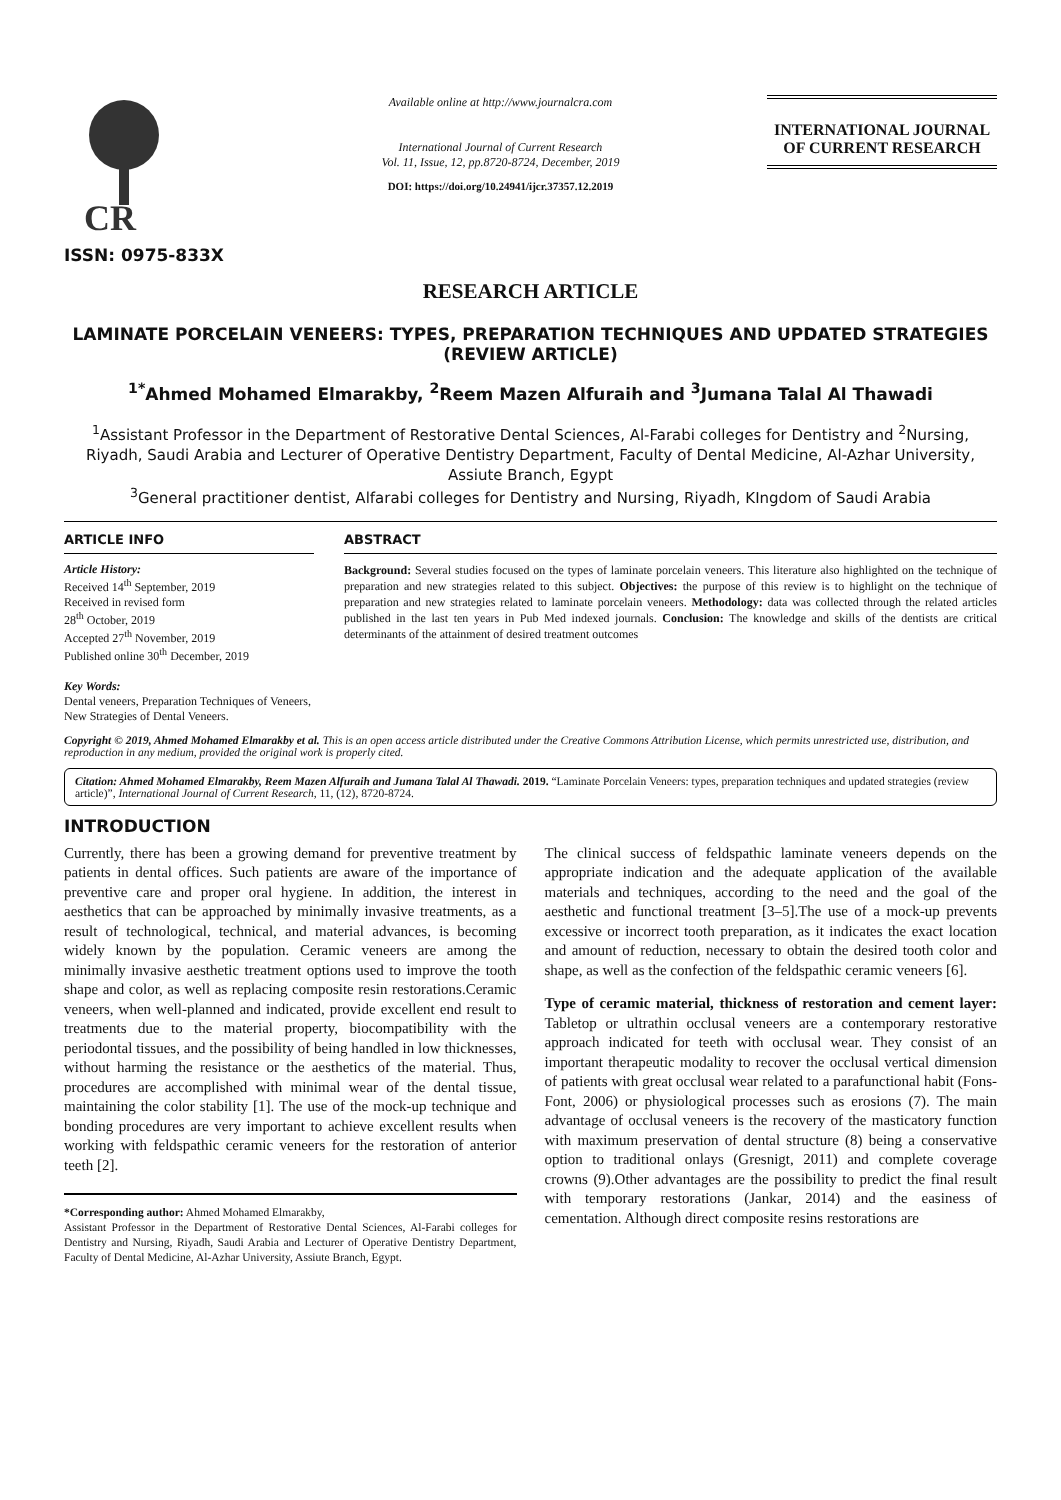CR
ISSN: 0975-833X
Available online at http://www.journalcra.com
International Journal of Current Research
Vol. 11, Issue, 12, pp.8720-8724, December, 2019
DOI: https://doi.org/10.24941/ijcr.37357.12.2019
INTERNATIONAL JOURNAL
OF CURRENT RESEARCH
RESEARCH ARTICLE
LAMINATE PORCELAIN VENEERS: TYPES, PREPARATION TECHNIQUES AND UPDATED STRATEGIES (REVIEW ARTICLE)
<sup>1*</sup>Ahmed Mohamed Elmarakby, <sup>2</sup>Reem Mazen Alfuraih and <sup>3</sup>Jumana Talal Al Thawadi
<sup>1</sup> Assistant Professor in the Department of Restorative Dental Sciences, Al-Farabi colleges for Dentistry and <sup>2</sup>Nursing, Riyadh, Saudi Arabia and Lecturer of Operative Dentistry Department, Faculty of Dental Medicine, Al-Azhar University, Assiute Branch, Egypt
<sup>3</sup> General practitioner dentist, Alfarabi colleges for Dentistry and Nursing, Riyadh, KIngdom of Saudi Arabia
ARTICLE INFO
Article History:
Received 14<sup>th</sup> September, 2019
Received in revised form
28<sup>th</sup> October, 2019
Accepted 27<sup>th</sup> November, 2019
Published online 30<sup>th</sup> December, 2019
Key Words:
Dental veneers, Preparation Techniques of Veneers, New Strategies of Dental Veneers.
ABSTRACT
Background: Several studies focused on the types of laminate porcelain veneers. This literature also highlighted on the technique of preparation and new strategies related to this subject. Objectives: the purpose of this review is to highlight on the technique of preparation and new strategies related to laminate porcelain veneers. Methodology: data was collected through the related articles published in the last ten years in Pub Med indexed journals. Conclusion: The knowledge and skills of the dentists are critical determinants of the attainment of desired treatment outcomes
Copyright © 2019, Ahmed Mohamed Elmarakby et al. This is an open access article distributed under the Creative Commons Attribution License, which permits unrestricted use, distribution, and reproduction in any medium, provided the original work is properly cited.
Citation: Ahmed Mohamed Elmarakby, Reem Mazen Alfuraih and Jumana Talal Al Thawadi. 2019. “Laminate Porcelain Veneers: types, preparation techniques and updated strategies (review article)”, International Journal of Current Research, 11, (12), 8720-8724.
INTRODUCTION
Currently, there has been a growing demand for preventive treatment by patients in dental offices. Such patients are aware of the importance of preventive care and proper oral hygiene. In addition, the interest in aesthetics that can be approached by minimally invasive treatments, as a result of technological, technical, and material advances, is becoming widely known by the population. Ceramic veneers are among the minimally invasive aesthetic treatment options used to improve the tooth shape and color, as well as replacing composite resin restorations.Ceramic veneers, when well-planned and indicated, provide excellent end result to treatments due to the material property, biocompatibility with the periodontal tissues, and the possibility of being handled in low thicknesses, without harming the resistance or the aesthetics of the material. Thus, procedures are accomplished with minimal wear of the dental tissue, maintaining the color stability [1]. The use of the mock-up technique and bonding procedures are very important to achieve excellent results when working with feldspathic ceramic veneers for the restoration of anterior teeth [2].
*Corresponding author: Ahmed Mohamed Elmarakby,
Assistant Professor in the Department of Restorative Dental Sciences, Al-Farabi colleges for Dentistry and Nursing, Riyadh, Saudi Arabia and Lecturer of Operative Dentistry Department, Faculty of Dental Medicine, Al-Azhar University, Assiute Branch, Egypt.
The clinical success of feldspathic laminate veneers depends on the appropriate indication and the adequate application of the available materials and techniques, according to the need and the goal of the aesthetic and functional treatment [3–5].The use of a mock-up prevents excessive or incorrect tooth preparation, as it indicates the exact location and amount of reduction, necessary to obtain the desired tooth color and shape, as well as the confection of the feldspathic ceramic veneers [6].
Type of ceramic material, thickness of restoration and cement layer: Tabletop or ultrathin occlusal veneers are a contemporary restorative approach indicated for teeth with occlusal wear. They consist of an important therapeutic modality to recover the occlusal vertical dimension of patients with great occlusal wear related to a parafunctional habit (Fons-Font, 2006) or physiological processes such as erosions (7). The main advantage of occlusal veneers is the recovery of the masticatory function with maximum preservation of dental structure (8) being a conservative option to traditional onlays (Gresnigt, 2011) and complete coverage crowns (9).Other advantages are the possibility to predict the final result with temporary restorations (Jankar, 2014) and the easiness of cementation. Although direct composite resins restorations are